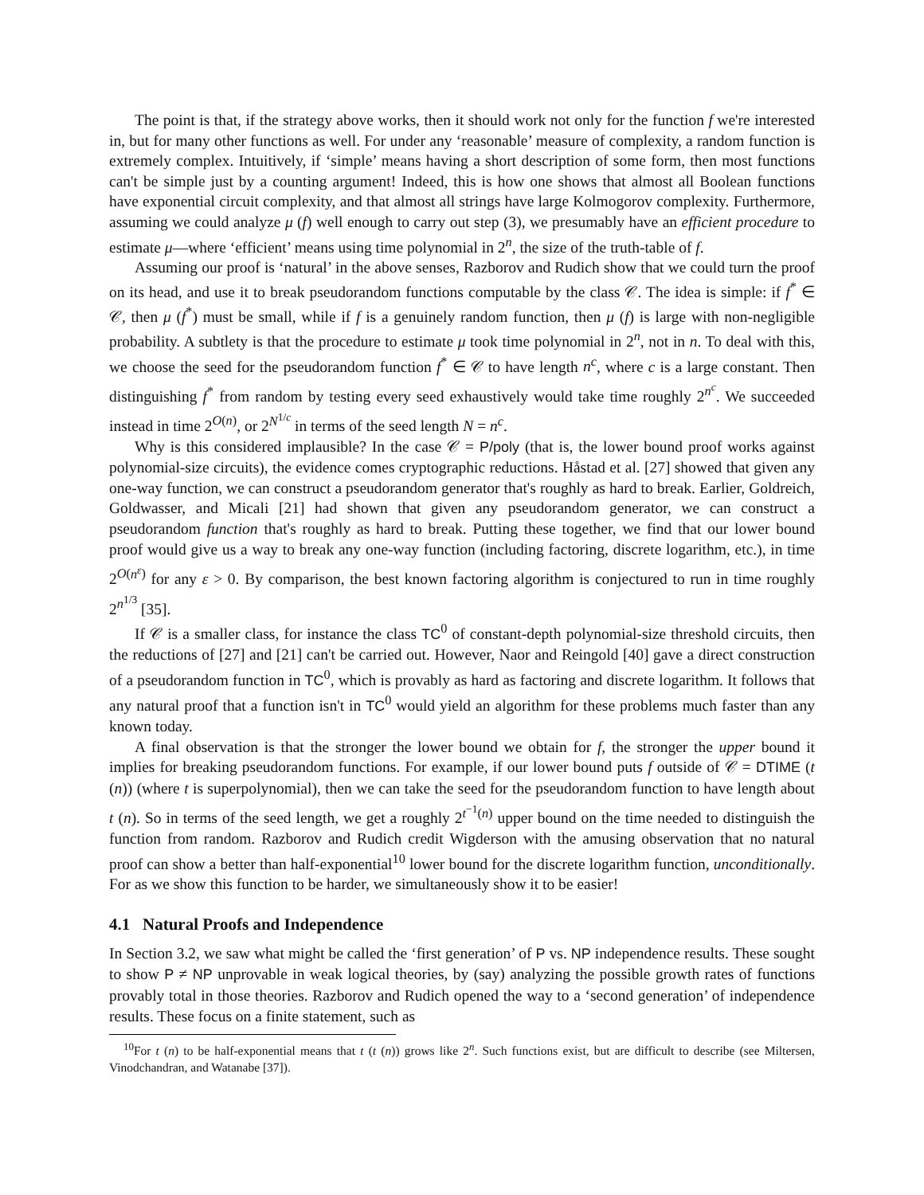The point is that, if the strategy above works, then it should work not only for the function f we're interested in, but for many other functions as well. For under any ‘reasonable’ measure of complexity, a random function is extremely complex. Intuitively, if ‘simple’ means having a short description of some form, then most functions can't be simple just by a counting argument! Indeed, this is how one shows that almost all Boolean functions have exponential circuit complexity, and that almost all strings have large Kolmogorov complexity. Furthermore, assuming we could analyze μ (f) well enough to carry out step (3), we presumably have an efficient procedure to estimate μ—where ‘efficient’ means using time polynomial in 2<sup>n</sup>, the size of the truth-table of f.
Assuming our proof is ‘natural’ in the above senses, Razborov and Rudich show that we could turn the proof on its head, and use it to break pseudorandom functions computable by the class 𝒞. The idea is simple: if f<sup>*</sup> ∈ 𝒞, then μ (f<sup>*</sup>) must be small, while if f is a genuinely random function, then μ (f) is large with non-negligible probability. A subtlety is that the procedure to estimate μ took time polynomial in 2<sup>n</sup>, not in n. To deal with this, we choose the seed for the pseudorandom function f<sup>*</sup> ∈ 𝒞 to have length n<sup>c</sup>, where c is a large constant. Then distinguishing f<sup>*</sup> from random by testing every seed exhaustively would take time roughly 2<sup>n<sup>c</sup></sup>. We succeeded instead in time 2<sup>O(n)</sup>, or 2<sup>N<sup>1/c</sup></sup> in terms of the seed length N = n<sup>c</sup>.
Why is this considered implausible? In the case 𝒞 = P/poly (that is, the lower bound proof works against polynomial-size circuits), the evidence comes cryptographic reductions. Håstad et al. [27] showed that given any one-way function, we can construct a pseudorandom generator that's roughly as hard to break. Earlier, Goldreich, Goldwasser, and Micali [21] had shown that given any pseudorandom generator, we can construct a pseudorandom function that's roughly as hard to break. Putting these together, we find that our lower bound proof would give us a way to break any one-way function (including factoring, discrete logarithm, etc.), in time 2<sup>O(n<sup>ε</sup>)</sup> for any ε > 0. By comparison, the best known factoring algorithm is conjectured to run in time roughly 2<sup>n<sup>1/3</sup></sup> [35].
If 𝒞 is a smaller class, for instance the class TC<sup>0</sup> of constant-depth polynomial-size threshold circuits, then the reductions of [27] and [21] can't be carried out. However, Naor and Reingold [40] gave a direct construction of a pseudorandom function in TC<sup>0</sup>, which is provably as hard as factoring and discrete logarithm. It follows that any natural proof that a function isn't in TC<sup>0</sup> would yield an algorithm for these problems much faster than any known today.
A final observation is that the stronger the lower bound we obtain for f, the stronger the upper bound it implies for breaking pseudorandom functions. For example, if our lower bound puts f outside of 𝒞 = DTIME (t (n)) (where t is superpolynomial), then we can take the seed for the pseudorandom function to have length about t (n). So in terms of the seed length, we get a roughly 2<sup>t<sup>−1</sup>(n)</sup> upper bound on the time needed to distinguish the function from random. Razborov and Rudich credit Wigderson with the amusing observation that no natural proof can show a better than half-exponential<sup>10</sup> lower bound for the discrete logarithm function, unconditionally. For as we show this function to be harder, we simultaneously show it to be easier!
4.1 Natural Proofs and Independence
In Section 3.2, we saw what might be called the ‘first generation’ of P vs. NP independence results. These sought to show P ≠ NP unprovable in weak logical theories, by (say) analyzing the possible growth rates of functions provably total in those theories. Razborov and Rudich opened the way to a ‘second generation’ of independence results. These focus on a finite statement, such as
<sup>10</sup> For t (n) to be half-exponential means that t (t (n)) grows like 2<sup>n</sup>. Such functions exist, but are difficult to describe (see Miltersen, Vinodchandran, and Watanabe [37]).